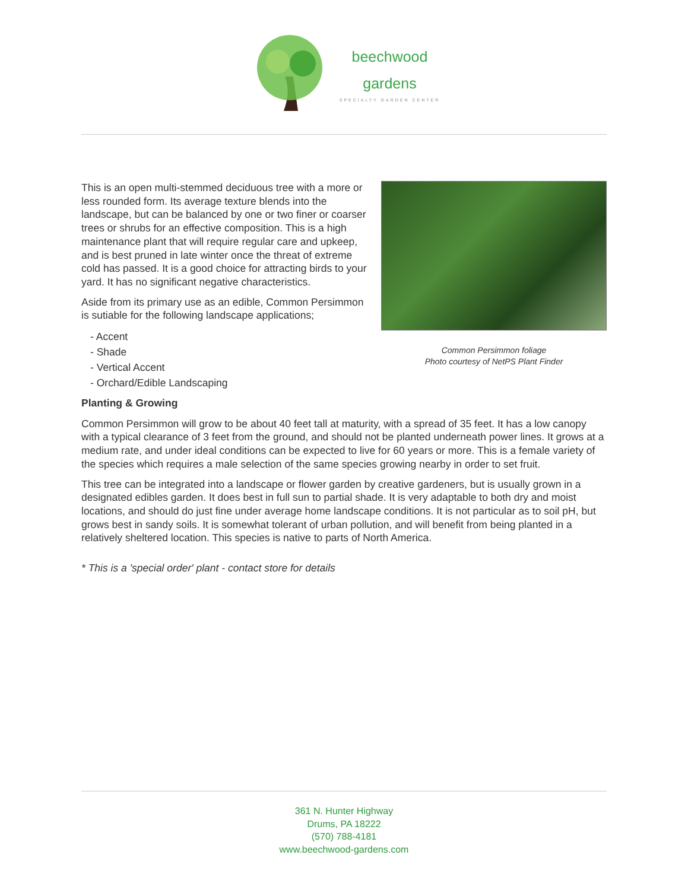beechwood
gardens
SPECIALTY GARDEN CENTER
This is an open multi-stemmed deciduous tree with a more or less rounded form. Its average texture blends into the landscape, but can be balanced by one or two finer or coarser trees or shrubs for an effective composition. This is a high maintenance plant that will require regular care and upkeep, and is best pruned in late winter once the threat of extreme cold has passed. It is a good choice for attracting birds to your yard. It has no significant negative characteristics.
Aside from its primary use as an edible, Common Persimmon is sutiable for the following landscape applications;
- Accent
- Shade
- Vertical Accent
- Orchard/Edible Landscaping
Common Persimmon foliage
Photo courtesy of NetPS Plant Finder
Planting & Growing
Common Persimmon will grow to be about 40 feet tall at maturity, with a spread of 35 feet. It has a low canopy with a typical clearance of 3 feet from the ground, and should not be planted underneath power lines. It grows at a medium rate, and under ideal conditions can be expected to live for 60 years or more. This is a female variety of the species which requires a male selection of the same species growing nearby in order to set fruit.
This tree can be integrated into a landscape or flower garden by creative gardeners, but is usually grown in a designated edibles garden. It does best in full sun to partial shade. It is very adaptable to both dry and moist locations, and should do just fine under average home landscape conditions. It is not particular as to soil pH, but grows best in sandy soils. It is somewhat tolerant of urban pollution, and will benefit from being planted in a relatively sheltered location. This species is native to parts of North America.
* This is a 'special order' plant - contact store for details
361 N. Hunter Highway
Drums, PA 18222
(570) 788-4181
www.beechwood-gardens.com